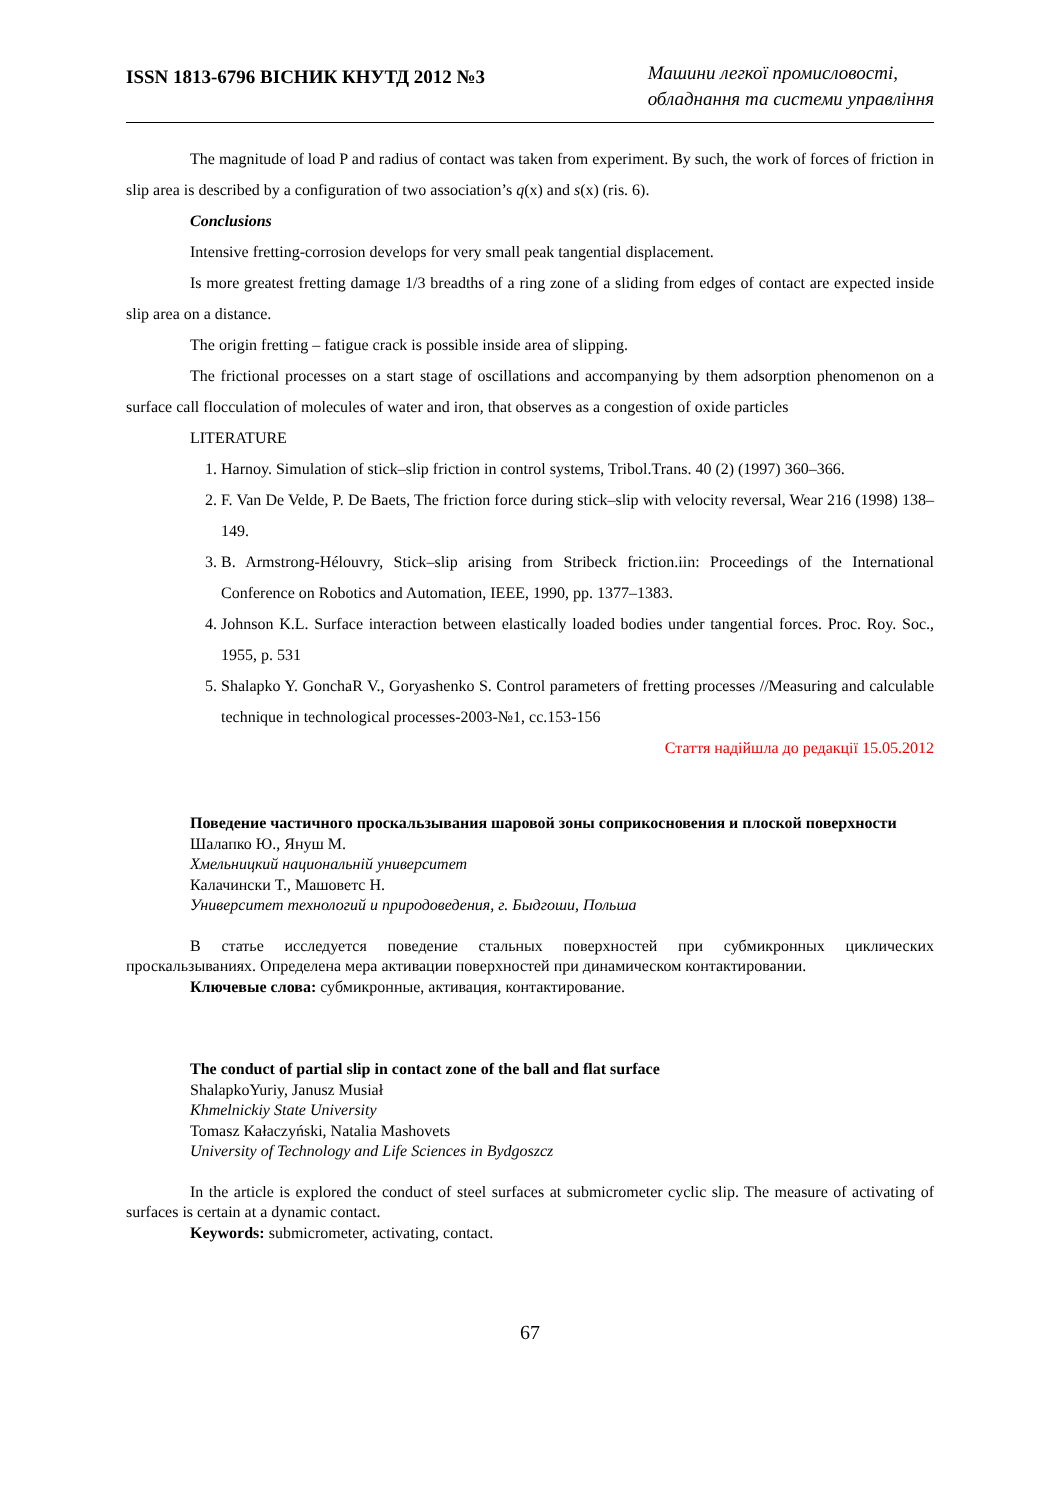ISSN 1813-6796 ВІСНИК КНУТД 2012 №3
Машини легкої промисловості,
обладнання та системи управління
The magnitude of load P and radius of contact was taken from experiment. By such, the work of forces of friction in slip area is described by a configuration of two association’s q(x) and s(x) (ris. 6).
Conclusions
Intensive fretting-corrosion develops for very small peak tangential displacement.
Is more greatest fretting damage 1/3 breadths of a ring zone of a sliding from edges of contact are expected inside slip area on a distance.
The origin fretting – fatigue crack is possible inside area of slipping.
The frictional processes on a start stage of oscillations and accompanying by them adsorption phenomenon on a surface call flocculation of molecules of water and iron, that observes as a congestion of oxide particles
LITERATURE
1. Harnoy. Simulation of stick–slip friction in control systems, Tribol.Trans. 40 (2) (1997) 360–366.
2. F. Van De Velde, P. De Baets, The friction force during stick–slip with velocity reversal, Wear 216 (1998) 138–149.
3. B. Armstrong-Hélouvry, Stick–slip arising from Stribeck friction.iin: Proceedings of the International Conference on Robotics and Automation, IEEE, 1990, pp. 1377–1383.
4. Johnson K.L. Surface interaction between elastically loaded bodies under tangential forces. Proc. Roy. Soc., 1955, p. 531
5. Shalapko Y. GonchaR V., Goryashenko S. Control parameters of fretting processes //Measuring and calculable technique in technological processes-2003-№1, сс.153-156
Стаття надійшла до редакції 15.05.2012
Поведение частичного проскальзывания шаровой зоны соприкосновения и плоской поверхности
Шалапко Ю., Януш М.
Хмельницкий национальнiй университет
Калачински Т., Машоветс Н.
Университет технологий и природоведения, г. Быдгоши, Польша
В статье исследуется поведение стальных поверхностей при субмикронных циклических проскальзываниях. Определена мера активации поверхностей при динамическом контактировании.
Ключевые слова: субмикронные, активация, контактирование.
The conduct of partial slip in contact zone of the ball and flat surface
ShalapkoYuriy, Janusz Musiał
Khmelnickiy State University
Tomasz Kałaczyński, Natalia Mashovets
University of Technology and Life Sciences in Bydgoszcz
In the article is explored the conduct of steel surfaces at submicrometer cyclic slip. The measure of activating of surfaces is certain at a dynamic contact.
Keywords: submicrometer, activating, contact.
67